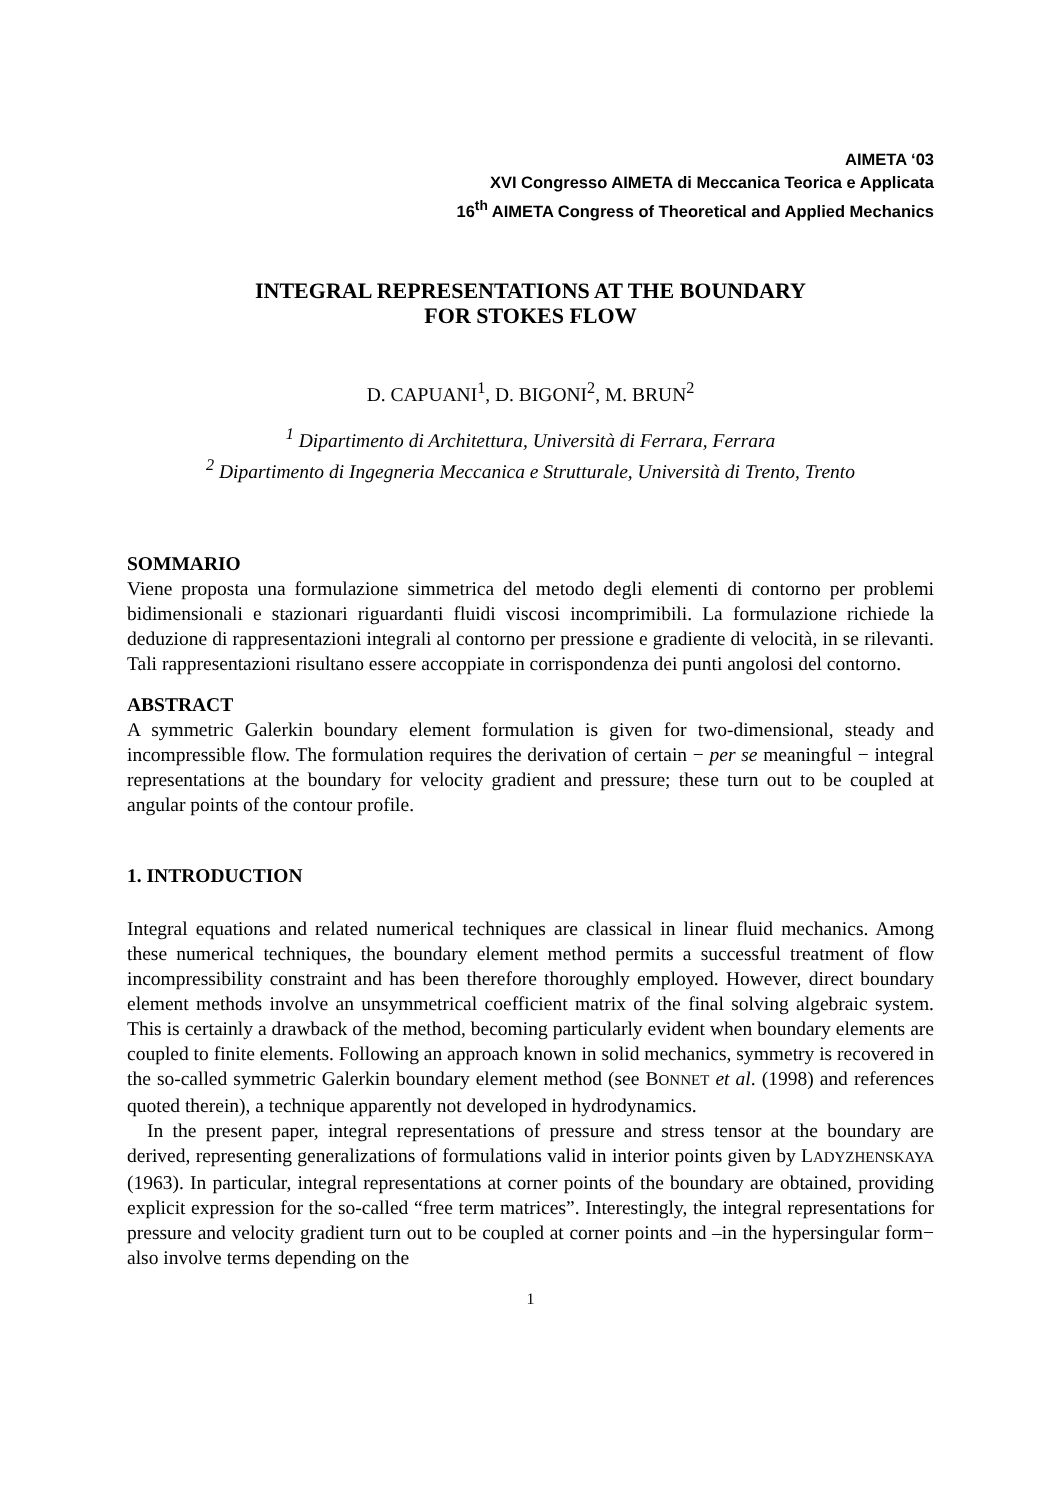AIMETA ‘03
XVI Congresso AIMETA di Meccanica Teorica e Applicata
16<sup>th</sup> AIMETA Congress of Theoretical and Applied Mechanics
INTEGRAL REPRESENTATIONS AT THE BOUNDARY
FOR STOKES FLOW
D. CAPUANI<sup>1</sup>, D. BIGONI<sup>2</sup>, M. BRUN<sup>2</sup>
<sup>1</sup> Dipartimento di Architettura, Università di Ferrara, Ferrara
<sup>2</sup> Dipartimento di Ingegneria Meccanica e Strutturale, Università di Trento, Trento
SOMMARIO
Viene proposta una formulazione simmetrica del metodo degli elementi di contorno per problemi bidimensionali e stazionari riguardanti fluidi viscosi incomprimibili. La formulazione richiede la deduzione di rappresentazioni integrali al contorno per pressione e gradiente di velocità, in se rilevanti. Tali rappresentazioni risultano essere accoppiate in corrispondenza dei punti angolosi del contorno.
ABSTRACT
A symmetric Galerkin boundary element formulation is given for two-dimensional, steady and incompressible flow. The formulation requires the derivation of certain − per se meaningful − integral representations at the boundary for velocity gradient and pressure; these turn out to be coupled at angular points of the contour profile.
1. INTRODUCTION
Integral equations and related numerical techniques are classical in linear fluid mechanics. Among these numerical techniques, the boundary element method permits a successful treatment of flow incompressibility constraint and has been therefore thoroughly employed. However, direct boundary element methods involve an unsymmetrical coefficient matrix of the final solving algebraic system. This is certainly a drawback of the method, becoming particularly evident when boundary elements are coupled to finite elements. Following an approach known in solid mechanics, symmetry is recovered in the so-called symmetric Galerkin boundary element method (see BONNET et al. (1998) and references quoted therein), a technique apparently not developed in hydrodynamics.
In the present paper, integral representations of pressure and stress tensor at the boundary are derived, representing generalizations of formulations valid in interior points given by LADYZHENSKAYA (1963). In particular, integral representations at corner points of the boundary are obtained, providing explicit expression for the so-called “free term matrices”. Interestingly, the integral representations for pressure and velocity gradient turn out to be coupled at corner points and –in the hypersingular form− also involve terms depending on the
1